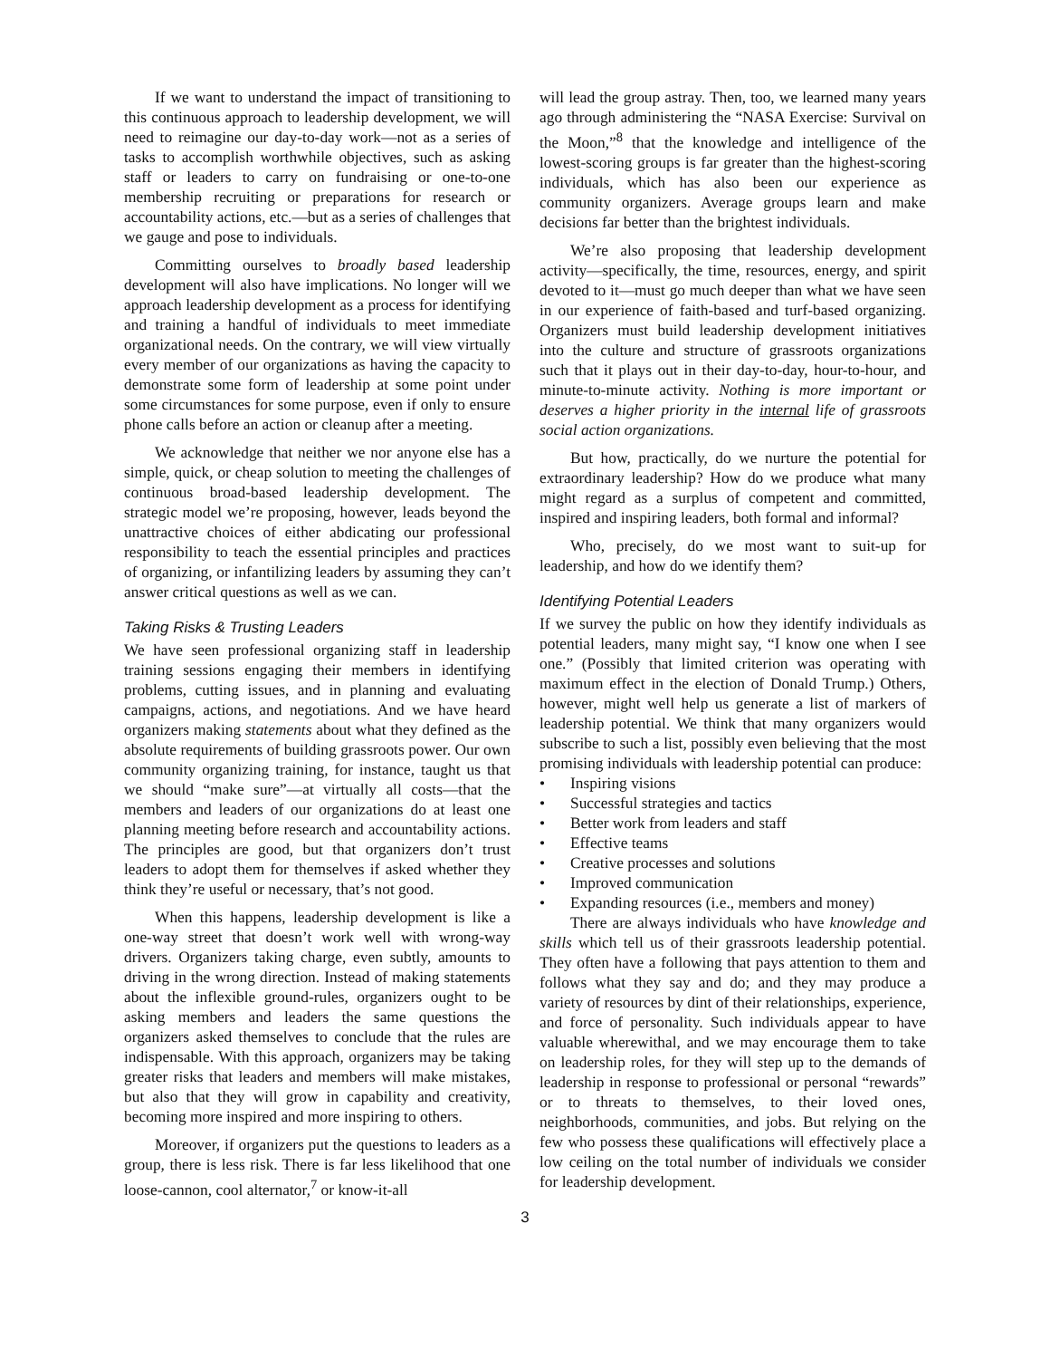If we want to understand the impact of transitioning to this continuous approach to leadership development, we will need to reimagine our day-to-day work—not as a series of tasks to accomplish worthwhile objectives, such as asking staff or leaders to carry on fundraising or one-to-one membership recruiting or preparations for research or accountability actions, etc.—but as a series of challenges that we gauge and pose to individuals.
Committing ourselves to broadly based leadership development will also have implications. No longer will we approach leadership development as a process for identifying and training a handful of individuals to meet immediate organizational needs. On the contrary, we will view virtually every member of our organizations as having the capacity to demonstrate some form of leadership at some point under some circumstances for some purpose, even if only to ensure phone calls before an action or cleanup after a meeting.
We acknowledge that neither we nor anyone else has a simple, quick, or cheap solution to meeting the challenges of continuous broad-based leadership development. The strategic model we’re proposing, however, leads beyond the unattractive choices of either abdicating our professional responsibility to teach the essential principles and practices of organizing, or infantilizing leaders by assuming they can’t answer critical questions as well as we can.
Taking Risks & Trusting Leaders
We have seen professional organizing staff in leadership training sessions engaging their members in identifying problems, cutting issues, and in planning and evaluating campaigns, actions, and negotiations. And we have heard organizers making statements about what they defined as the absolute requirements of building grassroots power. Our own community organizing training, for instance, taught us that we should “make sure”—at virtually all costs—that the members and leaders of our organizations do at least one planning meeting before research and accountability actions. The principles are good, but that organizers don’t trust leaders to adopt them for themselves if asked whether they think they’re useful or necessary, that’s not good.
When this happens, leadership development is like a one-way street that doesn’t work well with wrong-way drivers. Organizers taking charge, even subtly, amounts to driving in the wrong direction. Instead of making statements about the inflexible ground-rules, organizers ought to be asking members and leaders the same questions the organizers asked themselves to conclude that the rules are indispensable. With this approach, organizers may be taking greater risks that leaders and members will make mistakes, but also that they will grow in capability and creativity, becoming more inspired and more inspiring to others.
Moreover, if organizers put the questions to leaders as a group, there is less risk. There is far less likelihood that one loose-cannon, cool alternator,<sup>7</sup> or know-it-all
will lead the group astray. Then, too, we learned many years ago through administering the “NASA Exercise: Survival on the Moon,”<sup>8</sup> that the knowledge and intelligence of the lowest-scoring groups is far greater than the highest-scoring individuals, which has also been our experience as community organizers. Average groups learn and make decisions far better than the brightest individuals.
We’re also proposing that leadership development activity—specifically, the time, resources, energy, and spirit devoted to it—must go much deeper than what we have seen in our experience of faith-based and turf-based organizing. Organizers must build leadership development initiatives into the culture and structure of grassroots organizations such that it plays out in their day-to-day, hour-to-hour, and minute-to-minute activity. Nothing is more important or deserves a higher priority in the internal life of grassroots social action organizations.
But how, practically, do we nurture the potential for extraordinary leadership? How do we produce what many might regard as a surplus of competent and committed, inspired and inspiring leaders, both formal and informal?
Who, precisely, do we most want to suit-up for leadership, and how do we identify them?
Identifying Potential Leaders
If we survey the public on how they identify individuals as potential leaders, many might say, “I know one when I see one.” (Possibly that limited criterion was operating with maximum effect in the election of Donald Trump.) Others, however, might well help us generate a list of markers of leadership potential. We think that many organizers would subscribe to such a list, possibly even believing that the most promising individuals with leadership potential can produce:
• Inspiring visions
• Successful strategies and tactics
• Better work from leaders and staff
• Effective teams
• Creative processes and solutions
• Improved communication
• Expanding resources (i.e., members and money)
There are always individuals who have knowledge and skills which tell us of their grassroots leadership potential. They often have a following that pays attention to them and follows what they say and do; and they may produce a variety of resources by dint of their relationships, experience, and force of personality. Such individuals appear to have valuable wherewithal, and we may encourage them to take on leadership roles, for they will step up to the demands of leadership in response to professional or personal “rewards” or to threats to themselves, to their loved ones, neighborhoods, communities, and jobs. But relying on the few who possess these qualifications will effectively place a low ceiling on the total number of individuals we consider for leadership development.
3